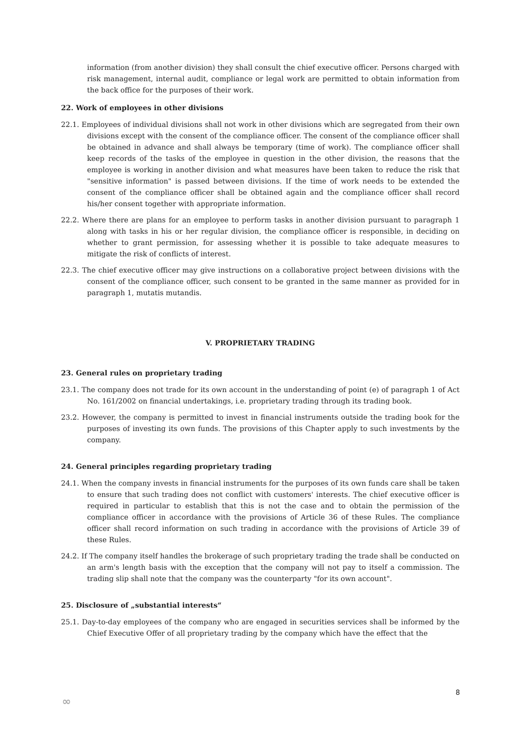information (from another division) they shall consult the chief executive officer. Persons charged with risk management, internal audit, compliance or legal work are permitted to obtain information from the back office for the purposes of their work.
22. Work of employees in other divisions
22.1. Employees of individual divisions shall not work in other divisions which are segregated from their own divisions except with the consent of the compliance officer. The consent of the compliance officer shall be obtained in advance and shall always be temporary (time of work). The compliance officer shall keep records of the tasks of the employee in question in the other division, the reasons that the employee is working in another division and what measures have been taken to reduce the risk that "sensitive information" is passed between divisions. If the time of work needs to be extended the consent of the compliance officer shall be obtained again and the compliance officer shall record his/her consent together with appropriate information.
22.2. Where there are plans for an employee to perform tasks in another division pursuant to paragraph 1 along with tasks in his or her regular division, the compliance officer is responsible, in deciding on whether to grant permission, for assessing whether it is possible to take adequate measures to mitigate the risk of conflicts of interest.
22.3. The chief executive officer may give instructions on a collaborative project between divisions with the consent of the compliance officer, such consent to be granted in the same manner as provided for in paragraph 1, mutatis mutandis.
V. PROPRIETARY TRADING
23. General rules on proprietary trading
23.1. The company does not trade for its own account in the understanding of point (e) of paragraph 1 of Act No. 161/2002 on financial undertakings, i.e. proprietary trading through its trading book.
23.2. However, the company is permitted to invest in financial instruments outside the trading book for the purposes of investing its own funds. The provisions of this Chapter apply to such investments by the company.
24. General principles regarding proprietary trading
24.1. When the company invests in financial instruments for the purposes of its own funds care shall be taken to ensure that such trading does not conflict with customers' interests. The chief executive officer is required in particular to establish that this is not the case and to obtain the permission of the compliance officer in accordance with the provisions of Article 36 of these Rules. The compliance officer shall record information on such trading in accordance with the provisions of Article 39 of these Rules.
24.2. If The company itself handles the brokerage of such proprietary trading the trade shall be conducted on an arm's length basis with the exception that the company will not pay to itself a commission. The trading slip shall note that the company was the counterparty "for its own account".
25. Disclosure of „substantial interests“
25.1. Day-to-day employees of the company who are engaged in securities services shall be informed by the Chief Executive Offer of all proprietary trading by the company which have the effect that the
8
∞